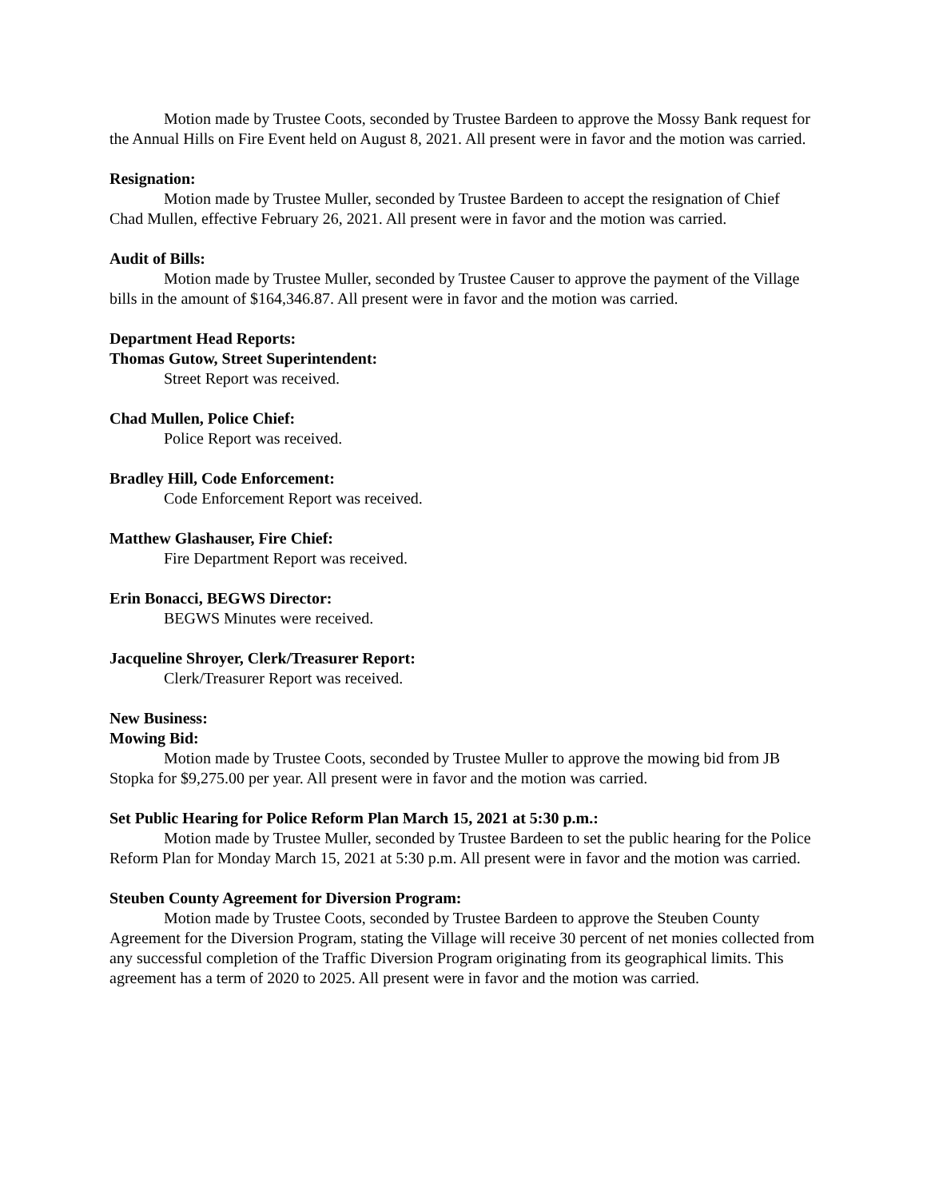Motion made by Trustee Coots, seconded by Trustee Bardeen to approve the Mossy Bank request for the Annual Hills on Fire Event held on August 8, 2021. All present were in favor and the motion was carried.
Resignation:
Motion made by Trustee Muller, seconded by Trustee Bardeen to accept the resignation of Chief Chad Mullen, effective February 26, 2021. All present were in favor and the motion was carried.
Audit of Bills:
Motion made by Trustee Muller, seconded by Trustee Causer to approve the payment of the Village bills in the amount of $164,346.87. All present were in favor and the motion was carried.
Department Head Reports:
Thomas Gutow, Street Superintendent:
Street Report was received.
Chad Mullen, Police Chief:
Police Report was received.
Bradley Hill, Code Enforcement:
Code Enforcement Report was received.
Matthew Glashauser, Fire Chief:
Fire Department Report was received.
Erin Bonacci, BEGWS Director:
BEGWS Minutes were received.
Jacqueline Shroyer, Clerk/Treasurer Report:
Clerk/Treasurer Report was received.
New Business:
Mowing Bid:
Motion made by Trustee Coots, seconded by Trustee Muller to approve the mowing bid from JB Stopka for $9,275.00 per year. All present were in favor and the motion was carried.
Set Public Hearing for Police Reform Plan March 15, 2021 at 5:30 p.m.:
Motion made by Trustee Muller, seconded by Trustee Bardeen to set the public hearing for the Police Reform Plan for Monday March 15, 2021 at 5:30 p.m. All present were in favor and the motion was carried.
Steuben County Agreement for Diversion Program:
Motion made by Trustee Coots, seconded by Trustee Bardeen to approve the Steuben County Agreement for the Diversion Program, stating the Village will receive 30 percent of net monies collected from any successful completion of the Traffic Diversion Program originating from its geographical limits. This agreement has a term of 2020 to 2025. All present were in favor and the motion was carried.